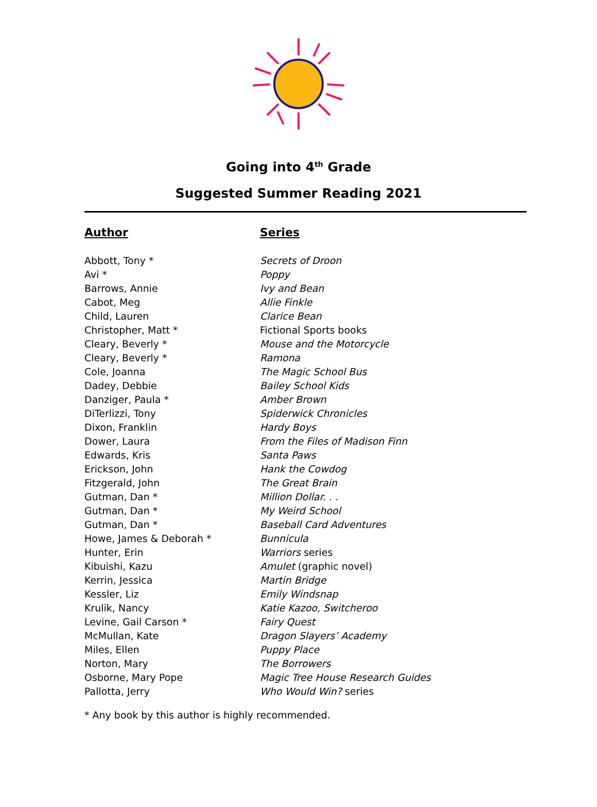Going into 4<sup>th</sup> Grade
Suggested Summer Reading 2021
| Author | Series |
| --- | --- |
| Abbott, Tony * | Secrets of Droon |
| Avi * | Poppy |
| Barrows, Annie | Ivy and Bean |
| Cabot, Meg | Allie Finkle |
| Child, Lauren | Clarice Bean |
| Christopher, Matt * | Fictional Sports books |
| Cleary, Beverly * | Mouse and the Motorcycle |
| Cleary, Beverly * | Ramona |
| Cole, Joanna | The Magic School Bus |
| Dadey, Debbie | Bailey School Kids |
| Danziger, Paula * | Amber Brown |
| DiTerlizzi, Tony | Spiderwick Chronicles |
| Dixon, Franklin | Hardy Boys |
| Dower, Laura | From the Files of Madison Finn |
| Edwards, Kris | Santa Paws |
| Erickson, John | Hank the Cowdog |
| Fitzgerald, John | The Great Brain |
| Gutman, Dan * | Million Dollar. . . |
| Gutman, Dan * | My Weird School |
| Gutman, Dan * | Baseball Card Adventures |
| Howe, James & Deborah * | Bunnicula |
| Hunter, Erin | Warriors series |
| Kibuishi, Kazu | Amulet (graphic novel) |
| Kerrin, Jessica | Martin Bridge |
| Kessler, Liz | Emily Windsnap |
| Krulik, Nancy | Katie Kazoo, Switcheroo |
| Levine, Gail Carson * | Fairy Quest |
| McMullan, Kate | Dragon Slayers’ Academy |
| Miles, Ellen | Puppy Place |
| Norton, Mary | The Borrowers |
| Osborne, Mary Pope | Magic Tree House Research Guides |
| Pallotta, Jerry | Who Would Win? series |
* Any book by this author is highly recommended.